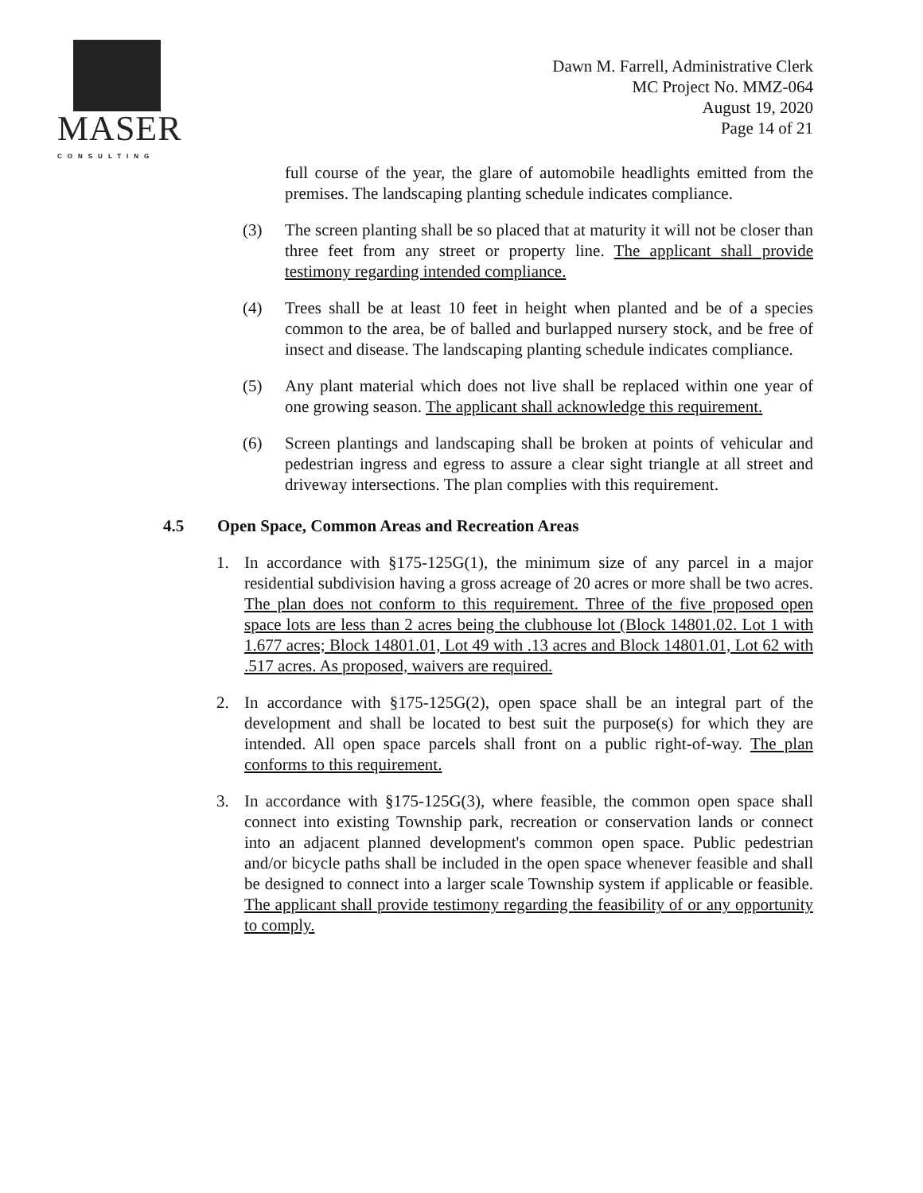MASER
CONSULTING
Dawn M. Farrell, Administrative Clerk
MC Project No. MMZ-064
August 19, 2020
Page 14 of 21
full course of the year, the glare of automobile headlights emitted from the premises. The landscaping planting schedule indicates compliance.
(3) The screen planting shall be so placed that at maturity it will not be closer than three feet from any street or property line. The applicant shall provide testimony regarding intended compliance.
(4) Trees shall be at least 10 feet in height when planted and be of a species common to the area, be of balled and burlapped nursery stock, and be free of insect and disease. The landscaping planting schedule indicates compliance.
(5) Any plant material which does not live shall be replaced within one year of one growing season. The applicant shall acknowledge this requirement.
(6) Screen plantings and landscaping shall be broken at points of vehicular and pedestrian ingress and egress to assure a clear sight triangle at all street and driveway intersections. The plan complies with this requirement.
4.5 Open Space, Common Areas and Recreation Areas
1. In accordance with §175-125G(1), the minimum size of any parcel in a major residential subdivision having a gross acreage of 20 acres or more shall be two acres. The plan does not conform to this requirement. Three of the five proposed open space lots are less than 2 acres being the clubhouse lot (Block 14801.02. Lot 1 with 1.677 acres; Block 14801.01, Lot 49 with .13 acres and Block 14801.01, Lot 62 with .517 acres. As proposed, waivers are required.
2. In accordance with §175-125G(2), open space shall be an integral part of the development and shall be located to best suit the purpose(s) for which they are intended. All open space parcels shall front on a public right-of-way. The plan conforms to this requirement.
3. In accordance with §175-125G(3), where feasible, the common open space shall connect into existing Township park, recreation or conservation lands or connect into an adjacent planned development's common open space. Public pedestrian and/or bicycle paths shall be included in the open space whenever feasible and shall be designed to connect into a larger scale Township system if applicable or feasible. The applicant shall provide testimony regarding the feasibility of or any opportunity to comply.